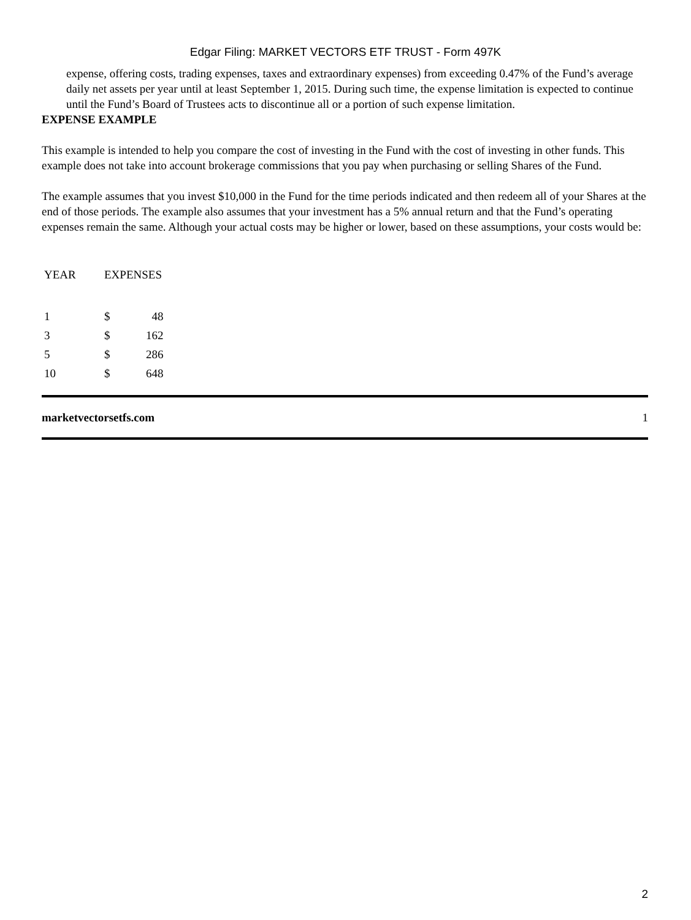Edgar Filing: MARKET VECTORS ETF TRUST - Form 497K
expense, offering costs, trading expenses, taxes and extraordinary expenses) from exceeding 0.47% of the Fund’s average daily net assets per year until at least September 1, 2015. During such time, the expense limitation is expected to continue until the Fund’s Board of Trustees acts to discontinue all or a portion of such expense limitation.
EXPENSE EXAMPLE
This example is intended to help you compare the cost of investing in the Fund with the cost of investing in other funds. This example does not take into account brokerage commissions that you pay when purchasing or selling Shares of the Fund.
The example assumes that you invest $10,000 in the Fund for the time periods indicated and then redeem all of your Shares at the end of those periods. The example also assumes that your investment has a 5% annual return and that the Fund’s operating expenses remain the same. Although your actual costs may be higher or lower, based on these assumptions, your costs would be:
| YEAR | EXPENSES | |
| --- | --- | --- |
| 1 | $ | 48 |
| 3 | $ | 162 |
| 5 | $ | 286 |
| 10 | $ | 648 |
marketvectorsetfs.com 1
2